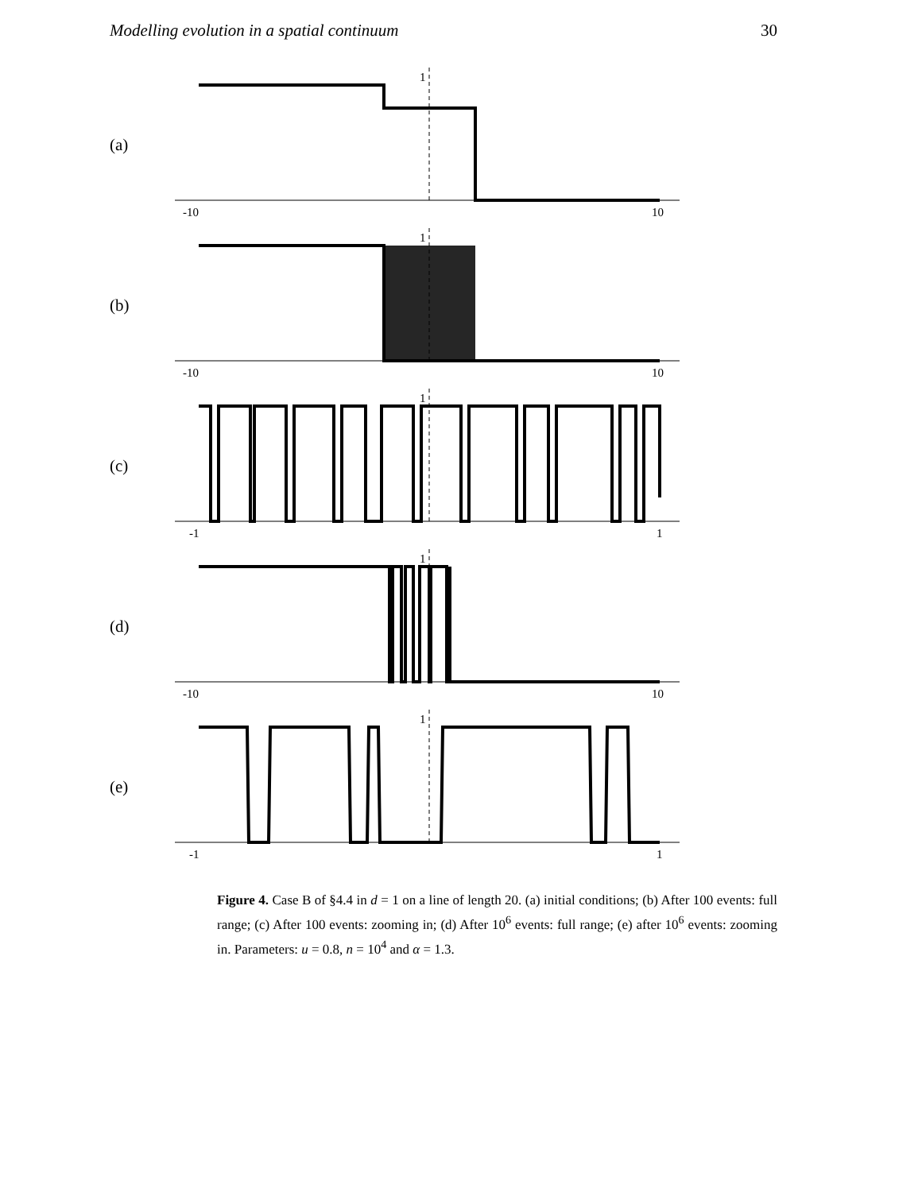Modelling evolution in a spatial continuum 30
(a)
-10
10
1
(b)
-10
10
1
(c)
-1
1
1
(d)
-10
10
1
(e)
-1
1
1
Figure 4. Case B of §4.4 in d = 1 on a line of length 20. (a) initial conditions; (b) After 100 events: full range; (c) After 100 events: zooming in; (d) After 10<sup>6</sup> events: full range; (e) after 10<sup>6</sup> events: zooming in. Parameters: u = 0.8, n = 10<sup>4</sup> and α = 1.3.